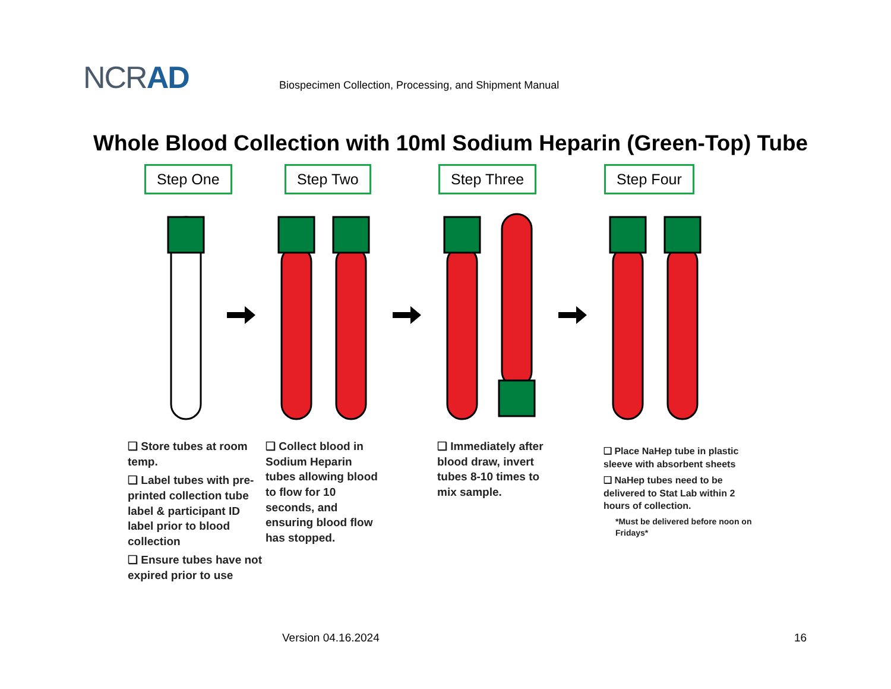NCRAD
Biospecimen Collection, Processing, and Shipment Manual
Whole Blood Collection with 10ml Sodium Heparin (Green-Top) Tube
Step One Step Two Step Three Step Four
❑ Store tubes at room temp.
❑ Label tubes with pre-printed collection tube label & participant ID label prior to blood collection
❑ Ensure tubes have not expired prior to use
❑ Collect blood in Sodium Heparin tubes allowing blood to flow for 10 seconds, and ensuring blood flow has stopped.
❑ Immediately after blood draw, invert tubes 8-10 times to mix sample.
❑ Place NaHep tube in plastic sleeve with absorbent sheets
❑ NaHep tubes need to be delivered to Stat Lab within 2 hours of collection.
*Must be delivered before noon on Fridays*
Version 04.16.2024 16